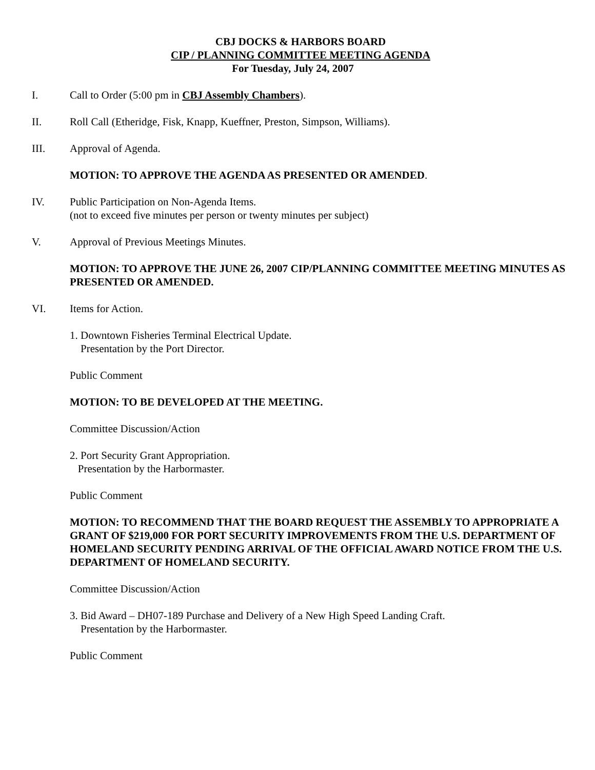CBJ DOCKS & HARBORS BOARD
CIP / PLANNING COMMITTEE MEETING AGENDA
For Tuesday, July 24, 2007
I. Call to Order (5:00 pm in CBJ Assembly Chambers).
II. Roll Call (Etheridge, Fisk, Knapp, Kueffner, Preston, Simpson, Williams).
III. Approval of Agenda.
MOTION: TO APPROVE THE AGENDA AS PRESENTED OR AMENDED.
IV. Public Participation on Non-Agenda Items.
(not to exceed five minutes per person or twenty minutes per subject)
V. Approval of Previous Meetings Minutes.
MOTION: TO APPROVE THE JUNE 26, 2007 CIP/PLANNING COMMITTEE MEETING MINUTES AS PRESENTED OR AMENDED.
VI. Items for Action.
1. Downtown Fisheries Terminal Electrical Update.
Presentation by the Port Director.
Public Comment
MOTION: TO BE DEVELOPED AT THE MEETING.
Committee Discussion/Action
2. Port Security Grant Appropriation.
Presentation by the Harbormaster.
Public Comment
MOTION: TO RECOMMEND THAT THE BOARD REQUEST THE ASSEMBLY TO APPROPRIATE A GRANT OF $219,000 FOR PORT SECURITY IMPROVEMENTS FROM THE U.S. DEPARTMENT OF HOMELAND SECURITY PENDING ARRIVAL OF THE OFFICIAL AWARD NOTICE FROM THE U.S. DEPARTMENT OF HOMELAND SECURITY.
Committee Discussion/Action
3. Bid Award – DH07-189 Purchase and Delivery of a New High Speed Landing Craft.
Presentation by the Harbormaster.
Public Comment